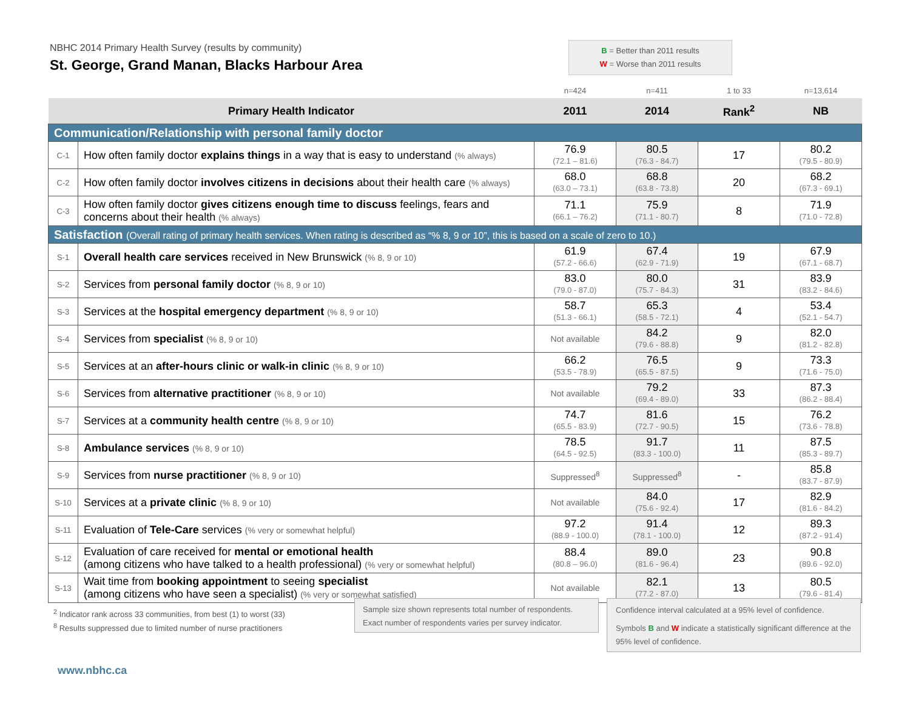NBHC 2014 Primary Health Survey (results by community)
St. George, Grand Manan, Blacks Harbour Area
B = Better than 2011 results
W = Worse than 2011 results
| | | n=424 | n=411 | 1 to 33 | n=13,614 |
| Primary Health Indicator | | 2011 | 2014 | Rank<sup>2</sup> | NB |
| Communication/Relationship with personal family doctor | | | | | |
| C-1 | How often family doctor explains things in a way that is easy to understand (% always) | 76.9 (72.1 – 81.6) | 80.5 (76.3 - 84.7) | 17 | 80.2 (79.5 - 80.9) |
| C-2 | How often family doctor involves citizens in decisions about their health care (% always) | 68.0 (63.0 – 73.1) | 68.8 (63.8 - 73.8) | 20 | 68.2 (67.3 - 69.1) |
| C-3 | How often family doctor gives citizens enough time to discuss feelings, fears and concerns about their health (% always) | 71.1 (66.1 – 76.2) | 75.9 (71.1 - 80.7) | 8 | 71.9 (71.0 - 72.8) |
| Satisfaction (Overall rating of primary health services. When rating is described as “% 8, 9 or 10”, this is based on a scale of zero to 10.) | | | | | |
| S-1 | Overall health care services received in New Brunswick (% 8, 9 or 10) | 61.9 (57.2 - 66.6) | 67.4 (62.9 - 71.9) | 19 | 67.9 (67.1 - 68.7) |
| S-2 | Services from personal family doctor (% 8, 9 or 10) | 83.0 (79.0 - 87.0) | 80.0 (75.7 - 84.3) | 31 | 83.9 (83.2 - 84.6) |
| S-3 | Services at the hospital emergency department (% 8, 9 or 10) | 58.7 (51.3 - 66.1) | 65.3 (58.5 - 72.1) | 4 | 53.4 (52.1 - 54.7) |
| S-4 | Services from specialist (% 8, 9 or 10) | Not available | 84.2 (79.6 - 88.8) | 9 | 82.0 (81.2 - 82.8) |
| S-5 | Services at an after-hours clinic or walk-in clinic (% 8, 9 or 10) | 66.2 (53.5 - 78.9) | 76.5 (65.5 - 87.5) | 9 | 73.3 (71.6 - 75.0) |
| S-6 | Services from alternative practitioner (% 8, 9 or 10) | Not available | 79.2 (69.4 - 89.0) | 33 | 87.3 (86.2 - 88.4) |
| S-7 | Services at a community health centre (% 8, 9 or 10) | 74.7 (65.5 - 83.9) | 81.6 (72.7 - 90.5) | 15 | 76.2 (73.6 - 78.8) |
| S-8 | Ambulance services (% 8, 9 or 10) | 78.5 (64.5 - 92.5) | 91.7 (83.3 - 100.0) | 11 | 87.5 (85.3 - 89.7) |
| S-9 | Services from nurse practitioner (% 8, 9 or 10) | Suppressed<sup>8</sup> | Suppressed<sup>8</sup> | - | 85.8 (83.7 - 87.9) |
| S-10 | Services at a private clinic (% 8, 9 or 10) | Not available | 84.0 (75.6 - 92.4) | 17 | 82.9 (81.6 - 84.2) |
| S-11 | Evaluation of Tele-Care services (% very or somewhat helpful) | 97.2 (88.9 - 100.0) | 91.4 (78.1 - 100.0) | 12 | 89.3 (87.2 - 91.4) |
| S-12 | Evaluation of care received for mental or emotional health (among citizens who have talked to a health professional) (% very or somewhat helpful) | 88.4 (80.8 – 96.0) | 89.0 (81.6 - 96.4) | 23 | 90.8 (89.6 - 92.0) |
| S-13 | Wait time from booking appointment to seeing specialist (among citizens who have seen a specialist) (% very or somewhat satisfied) | Not available | 82.1 (77.2 - 87.0) | 13 | 80.5 (79.6 - 81.4) |
<sup>2</sup> Indicator rank across 33 communities, from best (1) to worst (33)
<sup>8</sup> Results suppressed due to limited number of nurse practitioners
Sample size shown represents total number of respondents.
Exact number of respondents varies per survey indicator.
Confidence interval calculated at a 95% level of confidence.
Symbols B and W indicate a statistically significant difference at the 95% level of confidence.
www.nbhc.ca